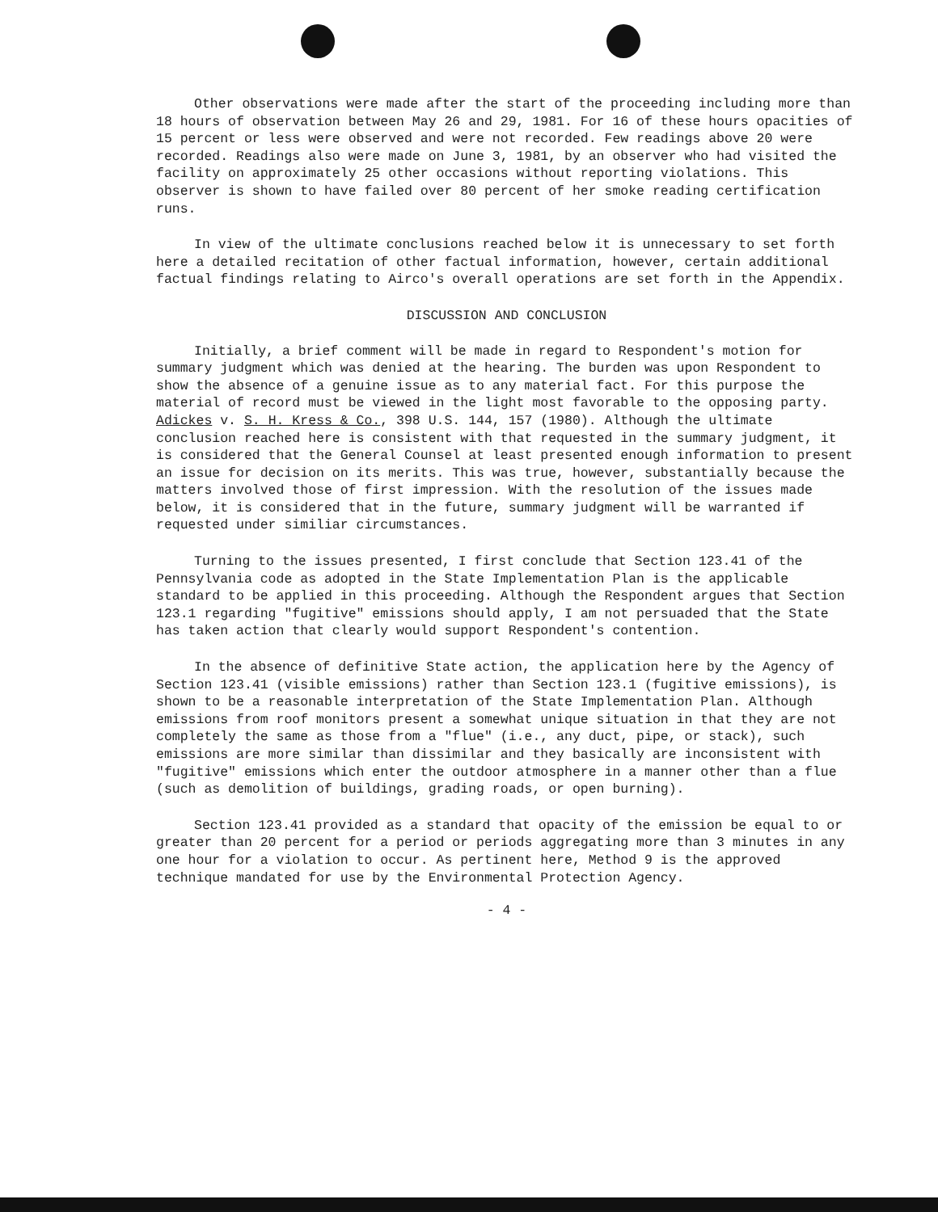Other observations were made after the start of the proceeding including more than 18 hours of observation between May 26 and 29, 1981. For 16 of these hours opacities of 15 percent or less were observed and were not recorded. Few readings above 20 were recorded. Readings also were made on June 3, 1981, by an observer who had visited the facility on approximately 25 other occasions without reporting violations. This observer is shown to have failed over 80 percent of her smoke reading certification runs.
In view of the ultimate conclusions reached below it is unnecessary to set forth here a detailed recitation of other factual information, however, certain additional factual findings relating to Airco's overall operations are set forth in the Appendix.
DISCUSSION AND CONCLUSION
Initially, a brief comment will be made in regard to Respondent's motion for summary judgment which was denied at the hearing. The burden was upon Respondent to show the absence of a genuine issue as to any material fact. For this purpose the material of record must be viewed in the light most favorable to the opposing party. Adickes v. S. H. Kress & Co., 398 U.S. 144, 157 (1980). Although the ultimate conclusion reached here is consistent with that requested in the summary judgment, it is considered that the General Counsel at least presented enough information to present an issue for decision on its merits. This was true, however, substantially because the matters involved those of first impression. With the resolution of the issues made below, it is considered that in the future, summary judgment will be warranted if requested under similiar circumstances.
Turning to the issues presented, I first conclude that Section 123.41 of the Pennsylvania code as adopted in the State Implementation Plan is the applicable standard to be applied in this proceeding. Although the Respondent argues that Section 123.1 regarding "fugitive" emissions should apply, I am not persuaded that the State has taken action that clearly would support Respondent's contention.
In the absence of definitive State action, the application here by the Agency of Section 123.41 (visible emissions) rather than Section 123.1 (fugitive emissions), is shown to be a reasonable interpretation of the State Implementation Plan. Although emissions from roof monitors present a somewhat unique situation in that they are not completely the same as those from a "flue" (i.e., any duct, pipe, or stack), such emissions are more similar than dissimilar and they basically are inconsistent with "fugitive" emissions which enter the outdoor atmosphere in a manner other than a flue (such as demolition of buildings, grading roads, or open burning).
Section 123.41 provided as a standard that opacity of the emission be equal to or greater than 20 percent for a period or periods aggregating more than 3 minutes in any one hour for a violation to occur. As pertinent here, Method 9 is the approved technique mandated for use by the Environmental Protection Agency.
- 4 -